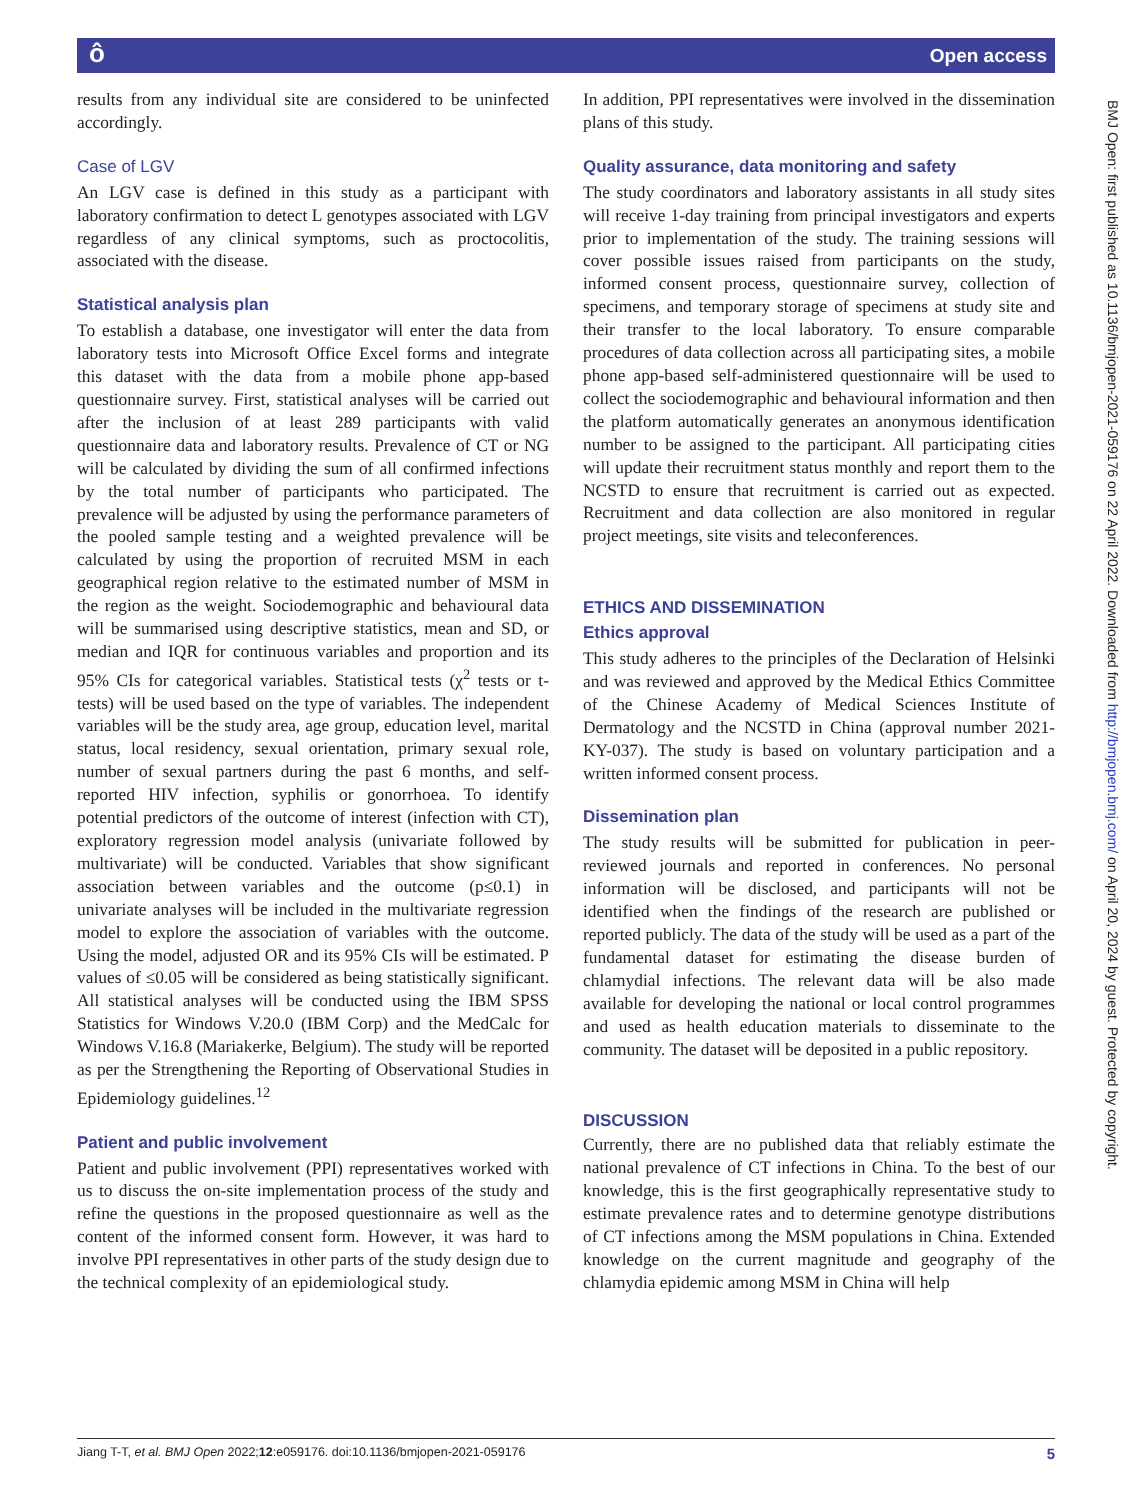ôOpen access
results from any individual site are considered to be uninfected accordingly.
Case of LGV
An LGV case is defined in this study as a participant with laboratory confirmation to detect L genotypes associated with LGV regardless of any clinical symptoms, such as proctocolitis, associated with the disease.
Statistical analysis plan
To establish a database, one investigator will enter the data from laboratory tests into Microsoft Office Excel forms and integrate this dataset with the data from a mobile phone app-based questionnaire survey. First, statistical analyses will be carried out after the inclusion of at least 289 participants with valid questionnaire data and laboratory results. Prevalence of CT or NG will be calculated by dividing the sum of all confirmed infections by the total number of participants who participated. The prevalence will be adjusted by using the performance parameters of the pooled sample testing and a weighted prevalence will be calculated by using the proportion of recruited MSM in each geographical region relative to the estimated number of MSM in the region as the weight. Sociodemographic and behavioural data will be summarised using descriptive statistics, mean and SD, or median and IQR for continuous variables and proportion and its 95% CIs for categorical variables. Statistical tests (χ<sup>2</sup> tests or t-tests) will be used based on the type of variables. The independent variables will be the study area, age group, education level, marital status, local residency, sexual orientation, primary sexual role, number of sexual partners during the past 6 months, and self-reported HIV infection, syphilis or gonorrhoea. To identify potential predictors of the outcome of interest (infection with CT), exploratory regression model analysis (univariate followed by multivariate) will be conducted. Variables that show significant association between variables and the outcome (p≤0.1) in univariate analyses will be included in the multivariate regression model to explore the association of variables with the outcome. Using the model, adjusted OR and its 95% CIs will be estimated. P values of ≤0.05 will be considered as being statistically significant. All statistical analyses will be conducted using the IBM SPSS Statistics for Windows V.20.0 (IBM Corp) and the MedCalc for Windows V.16.8 (Mariakerke, Belgium). The study will be reported as per the Strengthening the Reporting of Observational Studies in Epidemiology guidelines.<sup>12</sup>
Patient and public involvement
Patient and public involvement (PPI) representatives worked with us to discuss the on-site implementation process of the study and refine the questions in the proposed questionnaire as well as the content of the informed consent form. However, it was hard to involve PPI representatives in other parts of the study design due to the technical complexity of an epidemiological study.
In addition, PPI representatives were involved in the dissemination plans of this study.
Quality assurance, data monitoring and safety
The study coordinators and laboratory assistants in all study sites will receive 1-day training from principal investigators and experts prior to implementation of the study. The training sessions will cover possible issues raised from participants on the study, informed consent process, questionnaire survey, collection of specimens, and temporary storage of specimens at study site and their transfer to the local laboratory. To ensure comparable procedures of data collection across all participating sites, a mobile phone app-based self-administered questionnaire will be used to collect the sociodemographic and behavioural information and then the platform automatically generates an anonymous identification number to be assigned to the participant. All participating cities will update their recruitment status monthly and report them to the NCSTD to ensure that recruitment is carried out as expected. Recruitment and data collection are also monitored in regular project meetings, site visits and teleconferences.
ETHICS AND DISSEMINATION
Ethics approval
This study adheres to the principles of the Declaration of Helsinki and was reviewed and approved by the Medical Ethics Committee of the Chinese Academy of Medical Sciences Institute of Dermatology and the NCSTD in China (approval number 2021-KY-037). The study is based on voluntary participation and a written informed consent process.
Dissemination plan
The study results will be submitted for publication in peer-reviewed journals and reported in conferences. No personal information will be disclosed, and participants will not be identified when the findings of the research are published or reported publicly. The data of the study will be used as a part of the fundamental dataset for estimating the disease burden of chlamydial infections. The relevant data will be also made available for developing the national or local control programmes and used as health education materials to disseminate to the community. The dataset will be deposited in a public repository.
DISCUSSION
Currently, there are no published data that reliably estimate the national prevalence of CT infections in China. To the best of our knowledge, this is the first geographically representative study to estimate prevalence rates and to determine genotype distributions of CT infections among the MSM populations in China. Extended knowledge on the current magnitude and geography of the chlamydia epidemic among MSM in China will help
BMJ Open: first published as 10.1136/bmjopen-2021-059176 on 22 April 2022. Downloaded from http://bmjopen.bmj.com/ on April 20, 2024 by guest. Protected by copyright.
Jiang T-T, et al. BMJ Open 2022;12:e059176. doi:10.1136/bmjopen-2021-059176 5